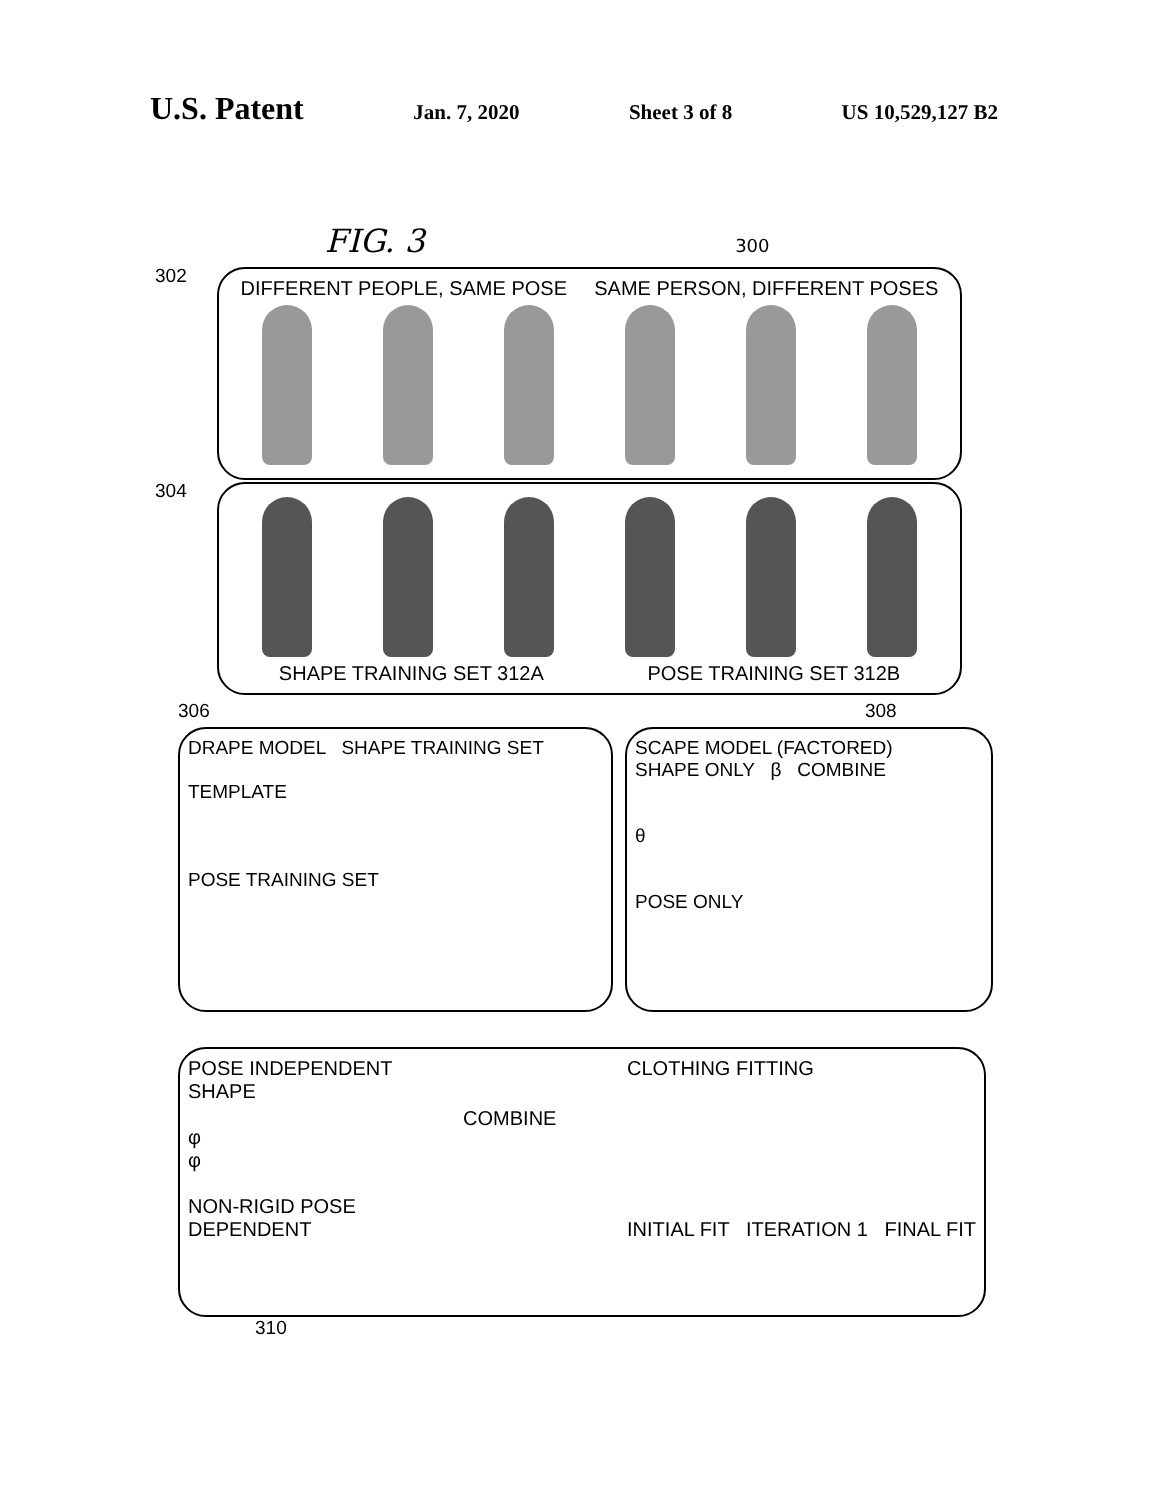U.S. Patent Jan. 7, 2020 Sheet 3 of 8 US 10,529,127 B2
FIG. 3 300
302
DIFFERENT PEOPLE, SAME POSE SAME PERSON, DIFFERENT POSES
304
SHAPE TRAINING SET 312A POSE TRAINING SET 312B
306 308
DRAPE MODEL SHAPE TRAINING SET
TEMPLATE
POSE TRAINING SET
SCAPE MODEL (FACTORED)
SHAPE ONLY β COMBINE
θ
POSE ONLY
POSE INDEPENDENT
SHAPE
φ
φ
NON-RIGID POSE
DEPENDENT
COMBINE
CLOTHING FITTING
INITIAL FIT ITERATION 1 FINAL FIT
310